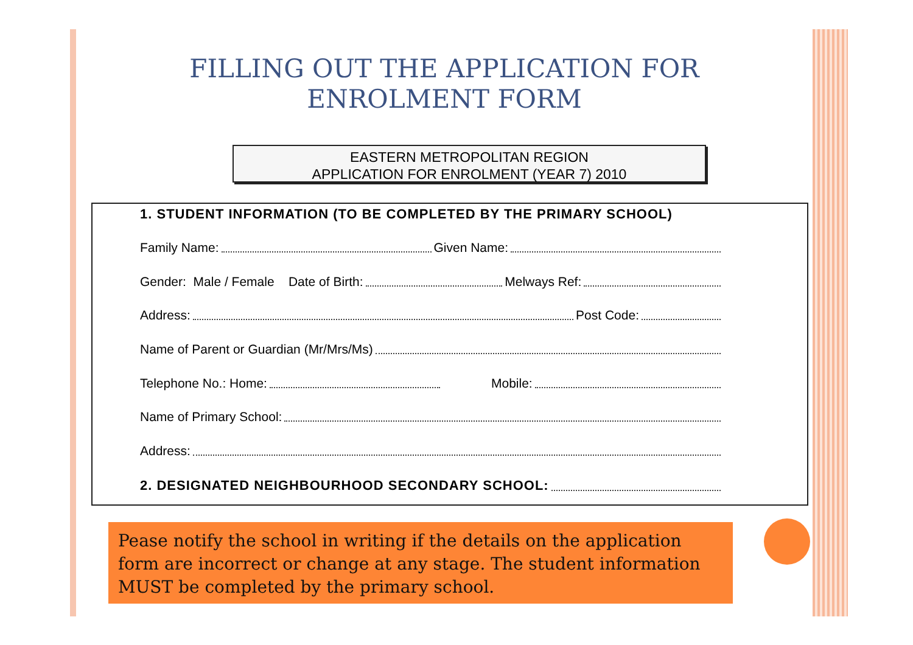FILLING OUT THE APPLICATION FOR
ENROLMENT FORM
EASTERN METROPOLITAN REGION
APPLICATION FOR ENROLMENT (YEAR 7) 2010
1. STUDENT INFORMATION (TO BE COMPLETED BY THE PRIMARY SCHOOL)
Family Name: Given Name:
Gender: Male / Female Date of Birth: Melways Ref:
Address: Post Code:
Name of Parent or Guardian (Mr/Mrs/Ms)
Telephone No.: Home: Mobile:
Name of Primary School:
Address:
2. DESIGNATED NEIGHBOURHOOD SECONDARY SCHOOL:
Pease notify the school in writing if the details on the application form are incorrect or change at any stage. The student information MUST be completed by the primary school.